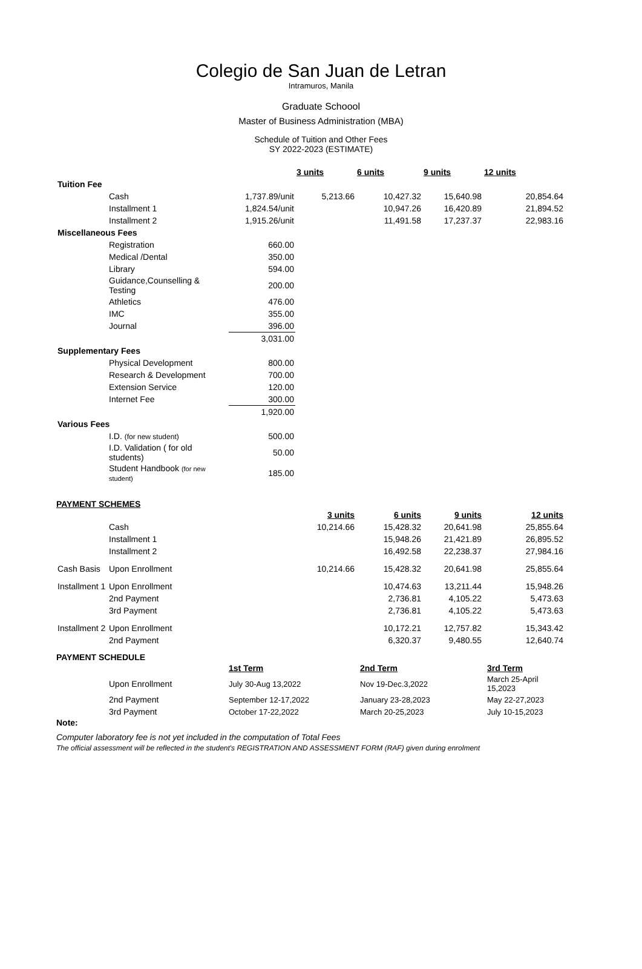Colegio de San Juan de Letran
Intramuros, Manila
Graduate Schoool
Master of Business Administration (MBA)
Schedule of Tuition and Other Fees
SY 2022-2023 (ESTIMATE)
| | | | 3 units | 6 units | 9 units | 12 units |
| --- | --- | --- | --- | --- | --- | --- |
| Tuition Fee | | | | | | |
| | Cash | 1,737.89/unit | 5,213.66 | 10,427.32 | 15,640.98 | 20,854.64 |
| | Installment 1 | 1,824.54/unit | | 10,947.26 | 16,420.89 | 21,894.52 |
| | Installment 2 | 1,915.26/unit | | 11,491.58 | 17,237.37 | 22,983.16 |
| Miscellaneous Fees | | | | | | |
| | Registration | 660.00 | | | | |
| | Medical /Dental | 350.00 | | | | |
| | Library | 594.00 | | | | |
| | Guidance,Counselling & Testing | 200.00 | | | | |
| | Athletics | 476.00 | | | | |
| | IMC | 355.00 | | | | |
| | Journal | 396.00 | | | | |
| | | 3,031.00 | | | | |
| Supplementary Fees | | | | | | |
| | Physical Development | 800.00 | | | | |
| | Research & Development | 700.00 | | | | |
| | Extension Service | 120.00 | | | | |
| | Internet Fee | 300.00 | | | | |
| | | 1,920.00 | | | | |
| Various Fees | | | | | | |
| | I.D. (for new student) | 500.00 | | | | |
| | I.D. Validation ( for old students) | 50.00 | | | | |
| | Student Handbook (for new student) | 185.00 | | | | |
PAYMENT SCHEMES
| | | | 3 units | 6 units | 9 units | 12 units |
| --- | --- | --- | --- | --- | --- | --- |
| | Cash | | 10,214.66 | 15,428.32 | 20,641.98 | 25,855.64 |
| | Installment 1 | | | 15,948.26 | 21,421.89 | 26,895.52 |
| | Installment 2 | | | 16,492.58 | 22,238.37 | 27,984.16 |
| Cash Basis | Upon Enrollment | | 10,214.66 | 15,428.32 | 20,641.98 | 25,855.64 |
| Installment 1 | Upon Enrollment | | | 10,474.63 | 13,211.44 | 15,948.26 |
| | 2nd Payment | | | 2,736.81 | 4,105.22 | 5,473.63 |
| | 3rd Payment | | | 2,736.81 | 4,105.22 | 5,473.63 |
| Installment 2 | Upon Enrollment | | | 10,172.21 | 12,757.82 | 15,343.42 |
| | 2nd Payment | | | 6,320.37 | 9,480.55 | 12,640.74 |
PAYMENT SCHEDULE
| | | 1st Term | 2nd Term | 3rd Term |
| --- | --- | --- | --- | --- |
| | Upon Enrollment | July 30-Aug 13,2022 | Nov 19-Dec.3,2022 | March 25-April 15,2023 |
| | 2nd Payment | September 12-17,2022 | January 23-28,2023 | May 22-27,2023 |
| | 3rd Payment | October 17-22,2022 | March 20-25,2023 | July 10-15,2023 |
Note:
Computer laboratory fee is not yet included in the computation of Total Fees
The official assessment will be reflected in the student's REGISTRATION AND ASSESSMENT FORM (RAF) given during enrolment